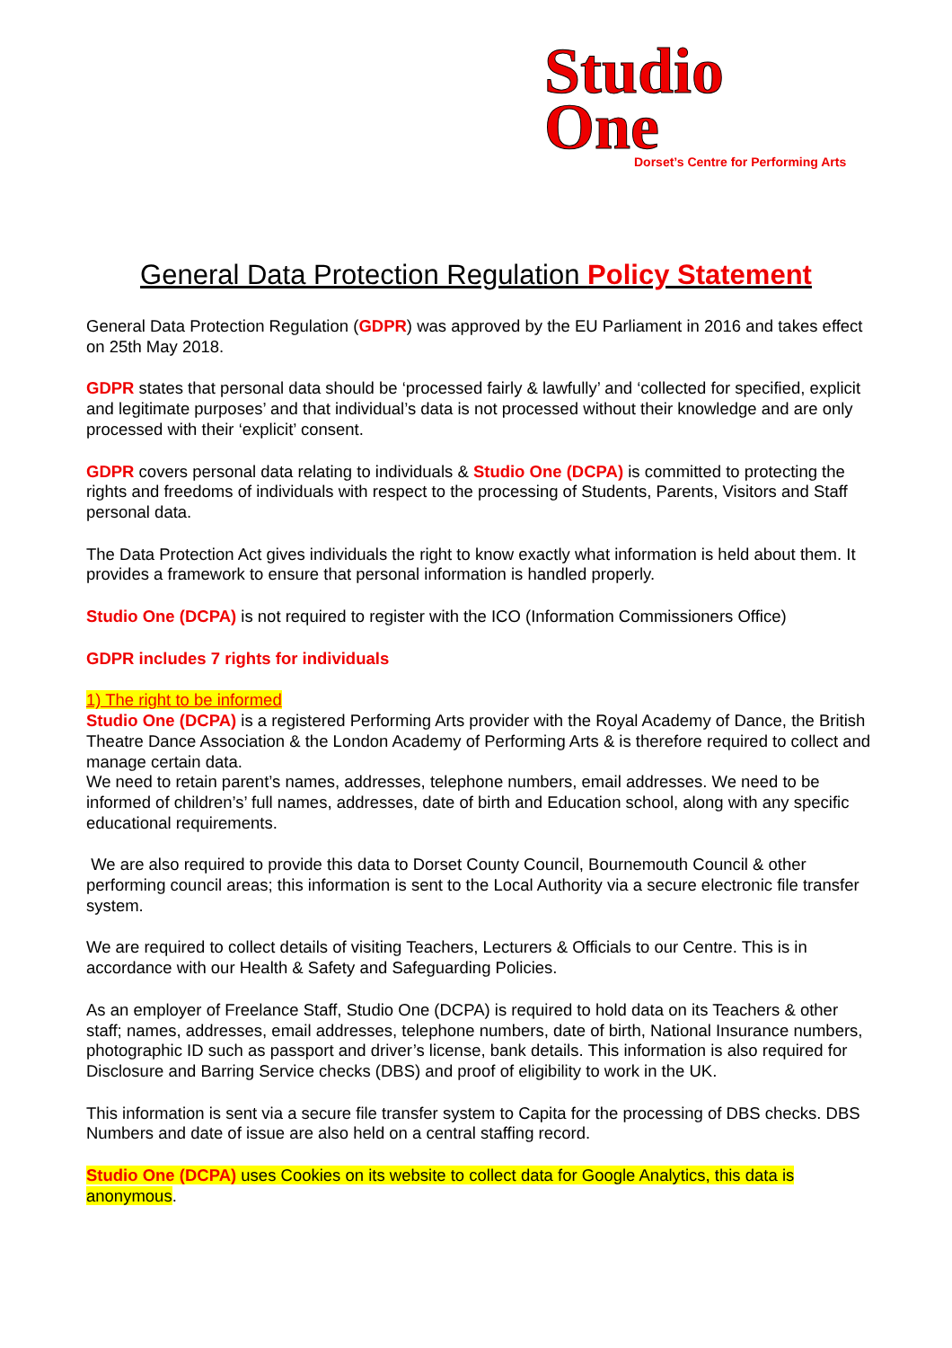Studio
One
Dorset’s Centre for Performing Arts
General Data Protection Regulation Policy Statement
General Data Protection Regulation (GDPR) was approved by the EU Parliament in 2016 and takes effect on 25th May 2018.
GDPR states that personal data should be ‘processed fairly & lawfully’ and ‘collected for specified, explicit and legitimate purposes’ and that individual’s data is not processed without their knowledge and are only processed with their ‘explicit’ consent.
GDPR covers personal data relating to individuals & Studio One (DCPA) is committed to protecting the rights and freedoms of individuals with respect to the processing of Students, Parents, Visitors and Staff personal data.
The Data Protection Act gives individuals the right to know exactly what information is held about them. It provides a framework to ensure that personal information is handled properly.
Studio One (DCPA) is not required to register with the ICO (Information Commissioners Office)
GDPR includes 7 rights for individuals
1) The right to be informed
Studio One (DCPA) is a registered Performing Arts provider with the Royal Academy of Dance, the British Theatre Dance Association & the London Academy of Performing Arts & is therefore required to collect and manage certain data.
We need to retain parent’s names, addresses, telephone numbers, email addresses. We need to be informed of children’s’ full names, addresses, date of birth and Education school, along with any specific educational requirements.
We are also required to provide this data to Dorset County Council, Bournemouth Council & other performing council areas; this information is sent to the Local Authority via a secure electronic file transfer system.
We are required to collect details of visiting Teachers, Lecturers & Officials to our Centre. This is in accordance with our Health & Safety and Safeguarding Policies.
As an employer of Freelance Staff, Studio One (DCPA) is required to hold data on its Teachers & other staff; names, addresses, email addresses, telephone numbers, date of birth, National Insurance numbers, photographic ID such as passport and driver’s license, bank details. This information is also required for Disclosure and Barring Service checks (DBS) and proof of eligibility to work in the UK.
This information is sent via a secure file transfer system to Capita for the processing of DBS checks. DBS Numbers and date of issue are also held on a central staffing record.
Studio One (DCPA) uses Cookies on its website to collect data for Google Analytics, this data is anonymous.